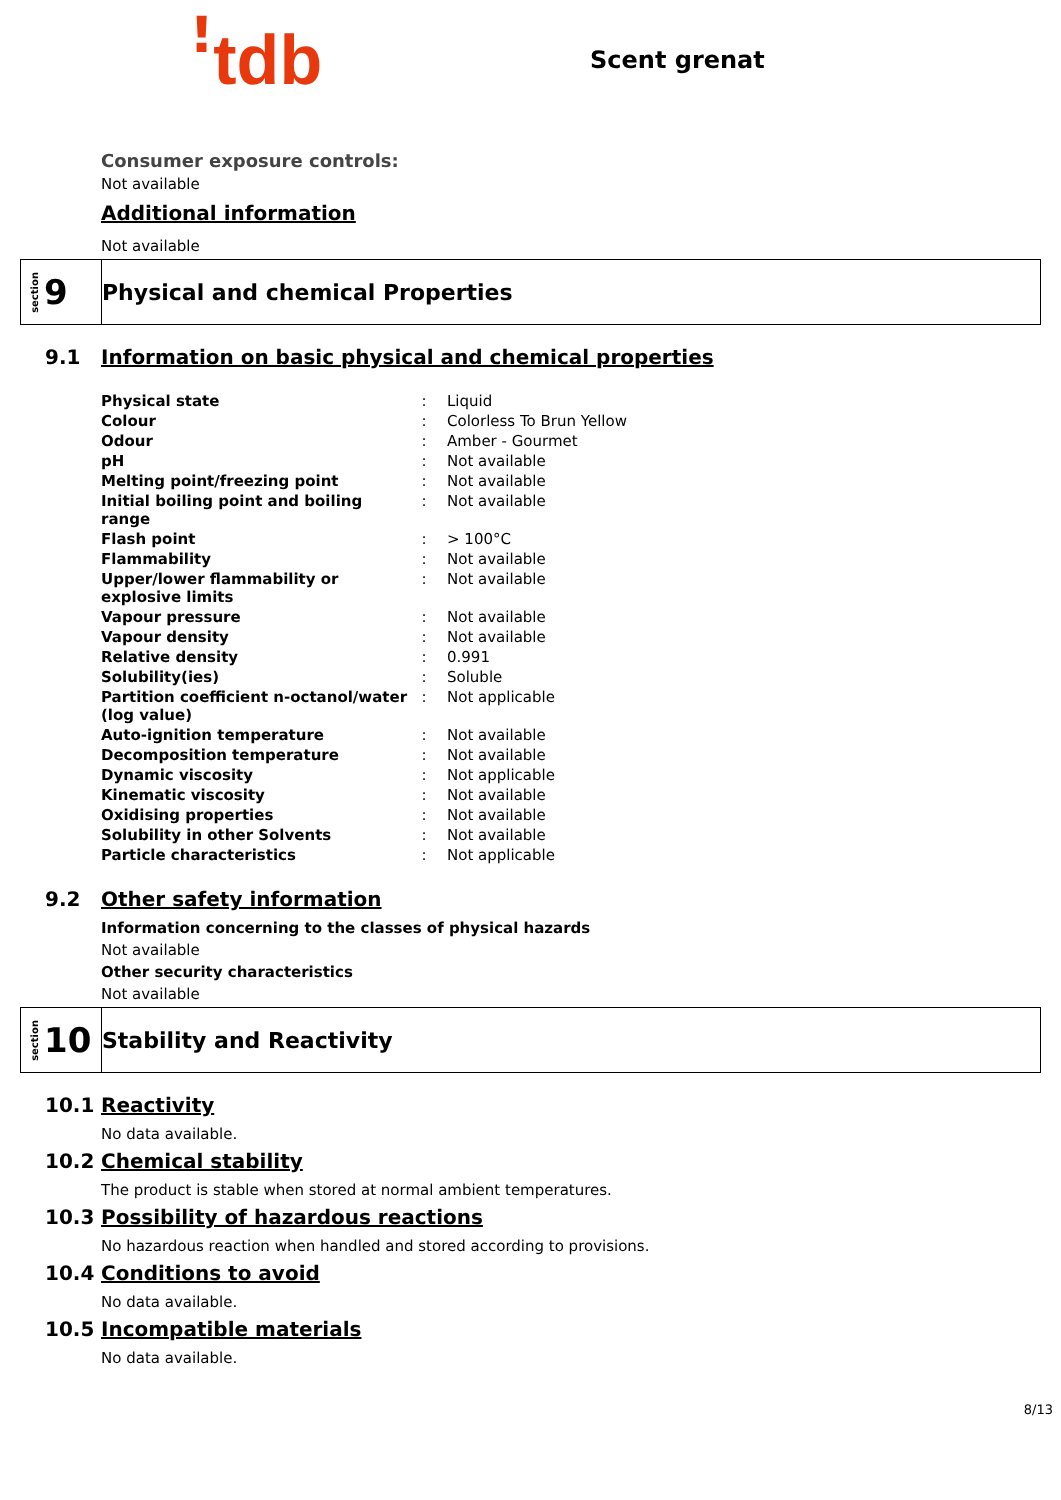ꜝtdb
Scent grenat
Consumer exposure controls:
Not available
Additional information
Not available
section 9
Physical and chemical Properties
9.1 Information on basic physical and chemical properties
| Physical state | : | Liquid |
| Colour | : | Colorless To Brun Yellow |
| Odour | : | Amber - Gourmet |
| pH | : | Not available |
| Melting point/freezing point | : | Not available |
| Initial boiling point and boiling range | : | Not available |
| Flash point | : | > 100°C |
| Flammability | : | Not available |
| Upper/lower flammability or explosive limits | : | Not available |
| Vapour pressure | : | Not available |
| Vapour density | : | Not available |
| Relative density | : | 0.991 |
| Solubility(ies) | : | Soluble |
| Partition coefficient n-octanol/water (log value) | : | Not applicable |
| Auto-ignition temperature | : | Not available |
| Decomposition temperature | : | Not available |
| Dynamic viscosity | : | Not applicable |
| Kinematic viscosity | : | Not available |
| Oxidising properties | : | Not available |
| Solubility in other Solvents | : | Not available |
| Particle characteristics | : | Not applicable |
9.2 Other safety information
Information concerning to the classes of physical hazards
Not available
Other security characteristics
Not available
section 10
Stability and Reactivity
10.1 Reactivity
No data available.
10.2 Chemical stability
The product is stable when stored at normal ambient temperatures.
10.3 Possibility of hazardous reactions
No hazardous reaction when handled and stored according to provisions.
10.4 Conditions to avoid
No data available.
10.5 Incompatible materials
No data available.
8/13